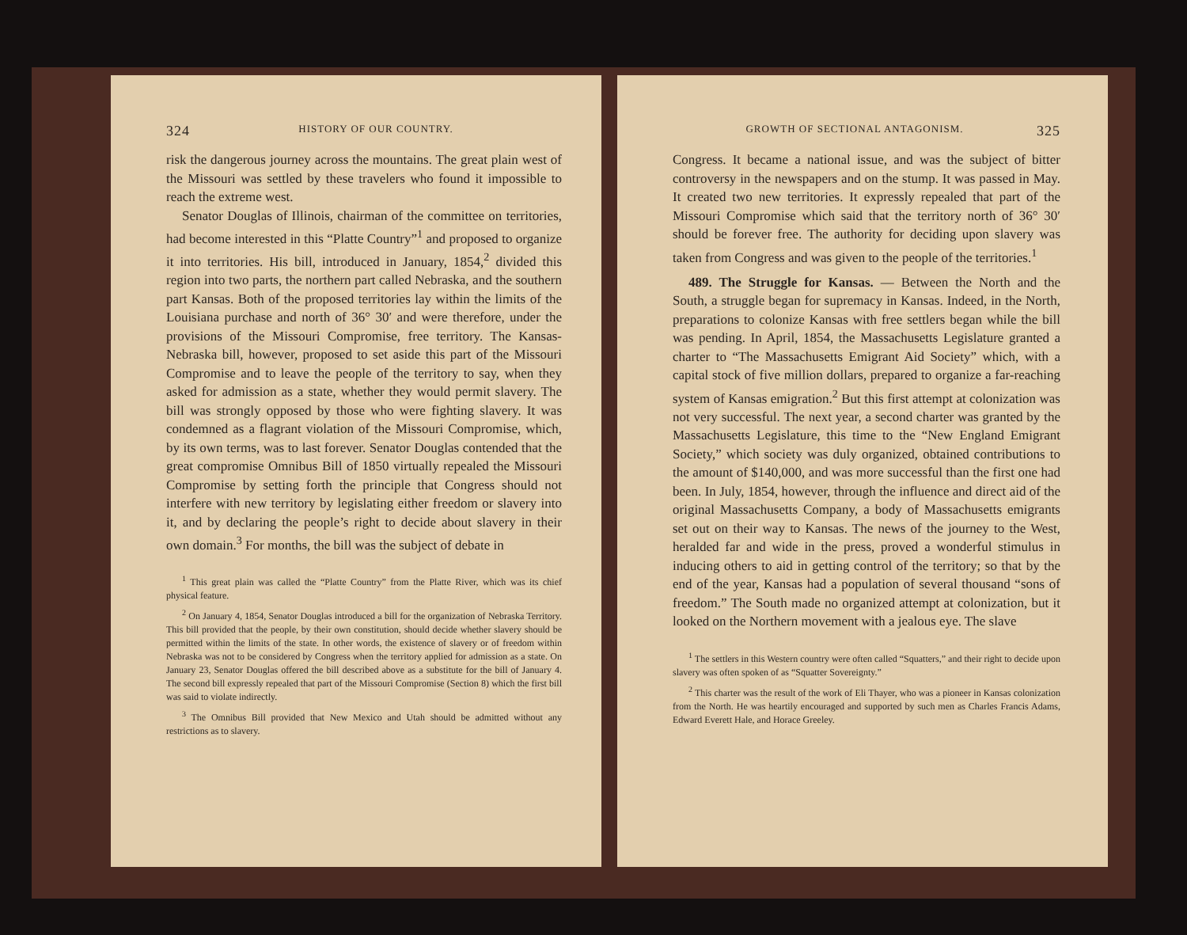324 HISTORY OF OUR COUNTRY.
risk the dangerous journey across the mountains. The great plain west of the Missouri was settled by these travelers who found it impossible to reach the extreme west.
Senator Douglas of Illinois, chairman of the committee on territories, had become interested in this “Platte Country”<sup>1</sup> and proposed to organize it into territories. His bill, introduced in January, 1854,<sup>2</sup> divided this region into two parts, the northern part called Nebraska, and the southern part Kansas. Both of the proposed territories lay within the limits of the Louisiana purchase and north of 36° 30′ and were therefore, under the provisions of the Missouri Compromise, free territory. The Kansas-Nebraska bill, however, proposed to set aside this part of the Missouri Compromise and to leave the people of the territory to say, when they asked for admission as a state, whether they would permit slavery. The bill was strongly opposed by those who were fighting slavery. It was condemned as a flagrant violation of the Missouri Compromise, which, by its own terms, was to last forever. Senator Douglas contended that the great compromise Omnibus Bill of 1850 virtually repealed the Missouri Compromise by setting forth the principle that Congress should not interfere with new territory by legislating either freedom or slavery into it, and by declaring the people’s right to decide about slavery in their own domain.<sup>3</sup> For months, the bill was the subject of debate in
<sup>1</sup> This great plain was called the “Platte Country” from the Platte River, which was its chief physical feature.
<sup>2</sup> On January 4, 1854, Senator Douglas introduced a bill for the organization of Nebraska Territory. This bill provided that the people, by their own constitution, should decide whether slavery should be permitted within the limits of the state. In other words, the existence of slavery or of freedom within Nebraska was not to be considered by Congress when the territory applied for admission as a state. On January 23, Senator Douglas offered the bill described above as a substitute for the bill of January 4. The second bill expressly repealed that part of the Missouri Compromise (Section 8) which the first bill was said to violate indirectly.
<sup>3</sup> The Omnibus Bill provided that New Mexico and Utah should be admitted without any restrictions as to slavery.
GROWTH OF SECTIONAL ANTAGONISM. 325
Congress. It became a national issue, and was the subject of bitter controversy in the newspapers and on the stump. It was passed in May. It created two new territories. It expressly repealed that part of the Missouri Compromise which said that the territory north of 36° 30′ should be forever free. The authority for deciding upon slavery was taken from Congress and was given to the people of the territories.<sup>1</sup>
489. The Struggle for Kansas. — Between the North and the South, a struggle began for supremacy in Kansas. Indeed, in the North, preparations to colonize Kansas with free settlers began while the bill was pending. In April, 1854, the Massachusetts Legislature granted a charter to “The Massachusetts Emigrant Aid Society” which, with a capital stock of five million dollars, prepared to organize a far-reaching system of Kansas emigration.<sup>2</sup> But this first attempt at colonization was not very successful. The next year, a second charter was granted by the Massachusetts Legislature, this time to the “New England Emigrant Society,” which society was duly organized, obtained contributions to the amount of $140,000, and was more successful than the first one had been. In July, 1854, however, through the influence and direct aid of the original Massachusetts Company, a body of Massachusetts emigrants set out on their way to Kansas. The news of the journey to the West, heralded far and wide in the press, proved a wonderful stimulus in inducing others to aid in getting control of the territory; so that by the end of the year, Kansas had a population of several thousand “sons of freedom.” The South made no organized attempt at colonization, but it looked on the Northern movement with a jealous eye. The slave
<sup>1</sup> The settlers in this Western country were often called “Squatters,” and their right to decide upon slavery was often spoken of as “Squatter Sovereignty.”
<sup>2</sup> This charter was the result of the work of Eli Thayer, who was a pioneer in Kansas colonization from the North. He was heartily encouraged and supported by such men as Charles Francis Adams, Edward Everett Hale, and Horace Greeley.